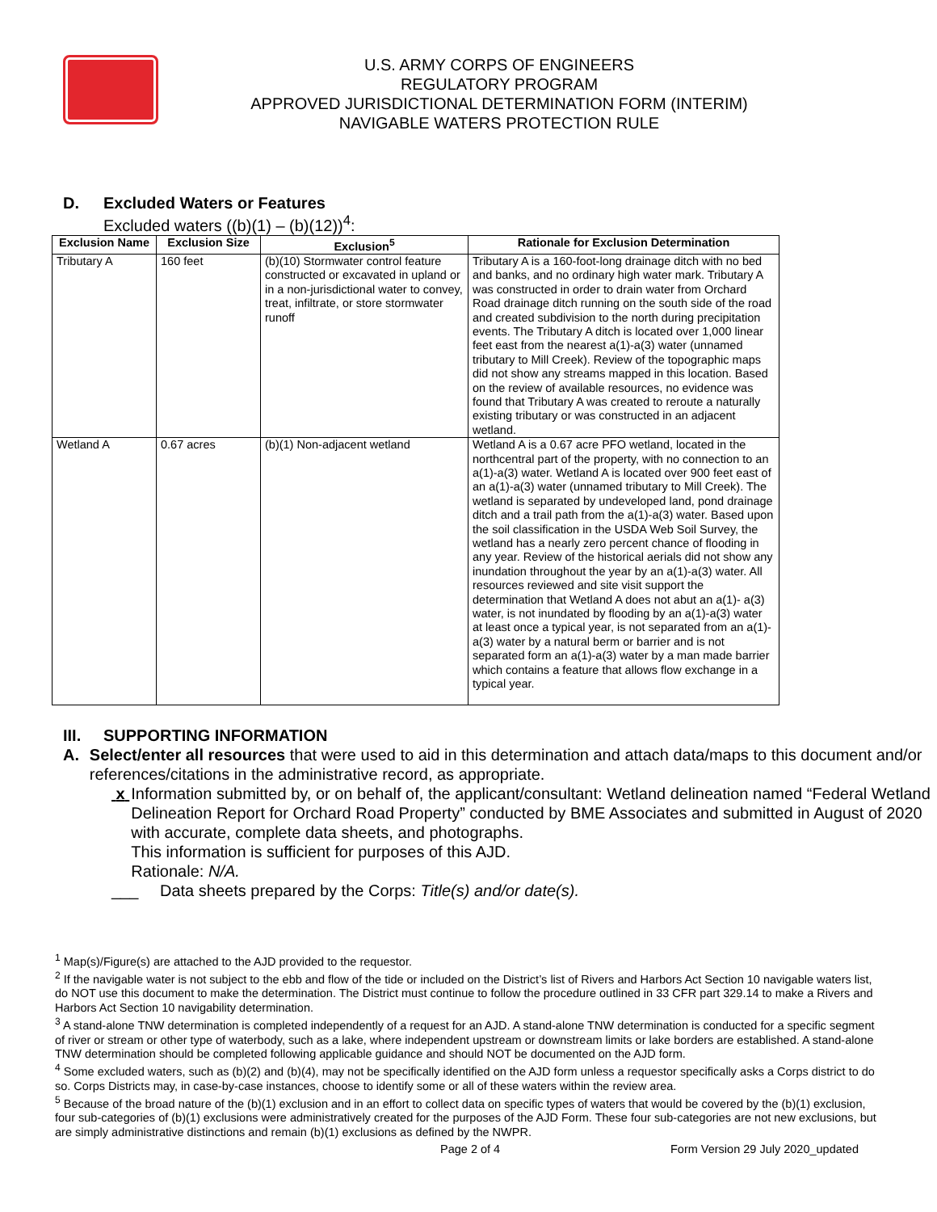U.S. ARMY CORPS OF ENGINEERS
REGULATORY PROGRAM
APPROVED JURISDICTIONAL DETERMINATION FORM (INTERIM)
NAVIGABLE WATERS PROTECTION RULE
D. Excluded Waters or Features
Excluded waters ((b)(1) – (b)(12))<sup>4</sup>:
| Exclusion Name | Exclusion Size | Exclusion<sup>5</sup> | Rationale for Exclusion Determination |
| --- | --- | --- | --- |
| Tributary A | 160 feet | (b)(10) Stormwater control feature constructed or excavated in upland or in a non-jurisdictional water to convey, treat, infiltrate, or store stormwater runoff | Tributary A is a 160-foot-long drainage ditch with no bed and banks, and no ordinary high water mark. Tributary A was constructed in order to drain water from Orchard Road drainage ditch running on the south side of the road and created subdivision to the north during precipitation events. The Tributary A ditch is located over 1,000 linear feet east from the nearest a(1)-a(3) water (unnamed tributary to Mill Creek). Review of the topographic maps did not show any streams mapped in this location. Based on the review of available resources, no evidence was found that Tributary A was created to reroute a naturally existing tributary or was constructed in an adjacent wetland. |
| Wetland A | 0.67 acres | (b)(1) Non-adjacent wetland | Wetland A is a 0.67 acre PFO wetland, located in the northcentral part of the property, with no connection to an a(1)-a(3) water. Wetland A is located over 900 feet east of an a(1)-a(3) water (unnamed tributary to Mill Creek). The wetland is separated by undeveloped land, pond drainage ditch and a trail path from the a(1)-a(3) water. Based upon the soil classification in the USDA Web Soil Survey, the wetland has a nearly zero percent chance of flooding in any year. Review of the historical aerials did not show any inundation throughout the year by an a(1)-a(3) water. All resources reviewed and site visit support the determination that Wetland A does not abut an a(1)- a(3) water, is not inundated by flooding by an a(1)-a(3) water at least once a typical year, is not separated from an a(1)-a(3) water by a natural berm or barrier and is not separated form an a(1)-a(3) water by a man made barrier which contains a feature that allows flow exchange in a typical year. |
III. SUPPORTING INFORMATION
A. Select/enter all resources that were used to aid in this determination and attach data/maps to this document and/or references/citations in the administrative record, as appropriate.
x Information submitted by, or on behalf of, the applicant/consultant: Wetland delineation named “Federal Wetland Delineation Report for Orchard Road Property” conducted by BME Associates and submitted in August of 2020 with accurate, complete data sheets, and photographs.
This information is sufficient for purposes of this AJD.
Rationale: N/A.
___ Data sheets prepared by the Corps: Title(s) and/or date(s).
<sup>1</sup> Map(s)/Figure(s) are attached to the AJD provided to the requestor.
<sup>2</sup> If the navigable water is not subject to the ebb and flow of the tide or included on the District’s list of Rivers and Harbors Act Section 10 navigable waters list, do NOT use this document to make the determination. The District must continue to follow the procedure outlined in 33 CFR part 329.14 to make a Rivers and Harbors Act Section 10 navigability determination.
<sup>3</sup> A stand-alone TNW determination is completed independently of a request for an AJD. A stand-alone TNW determination is conducted for a specific segment of river or stream or other type of waterbody, such as a lake, where independent upstream or downstream limits or lake borders are established. A stand-alone TNW determination should be completed following applicable guidance and should NOT be documented on the AJD form.
<sup>4</sup> Some excluded waters, such as (b)(2) and (b)(4), may not be specifically identified on the AJD form unless a requestor specifically asks a Corps district to do so. Corps Districts may, in case-by-case instances, choose to identify some or all of these waters within the review area.
<sup>5</sup> Because of the broad nature of the (b)(1) exclusion and in an effort to collect data on specific types of waters that would be covered by the (b)(1) exclusion, four sub-categories of (b)(1) exclusions were administratively created for the purposes of the AJD Form. These four sub-categories are not new exclusions, but are simply administrative distinctions and remain (b)(1) exclusions as defined by the NWPR.
Page 2 of 4
Form Version 29 July 2020_updated